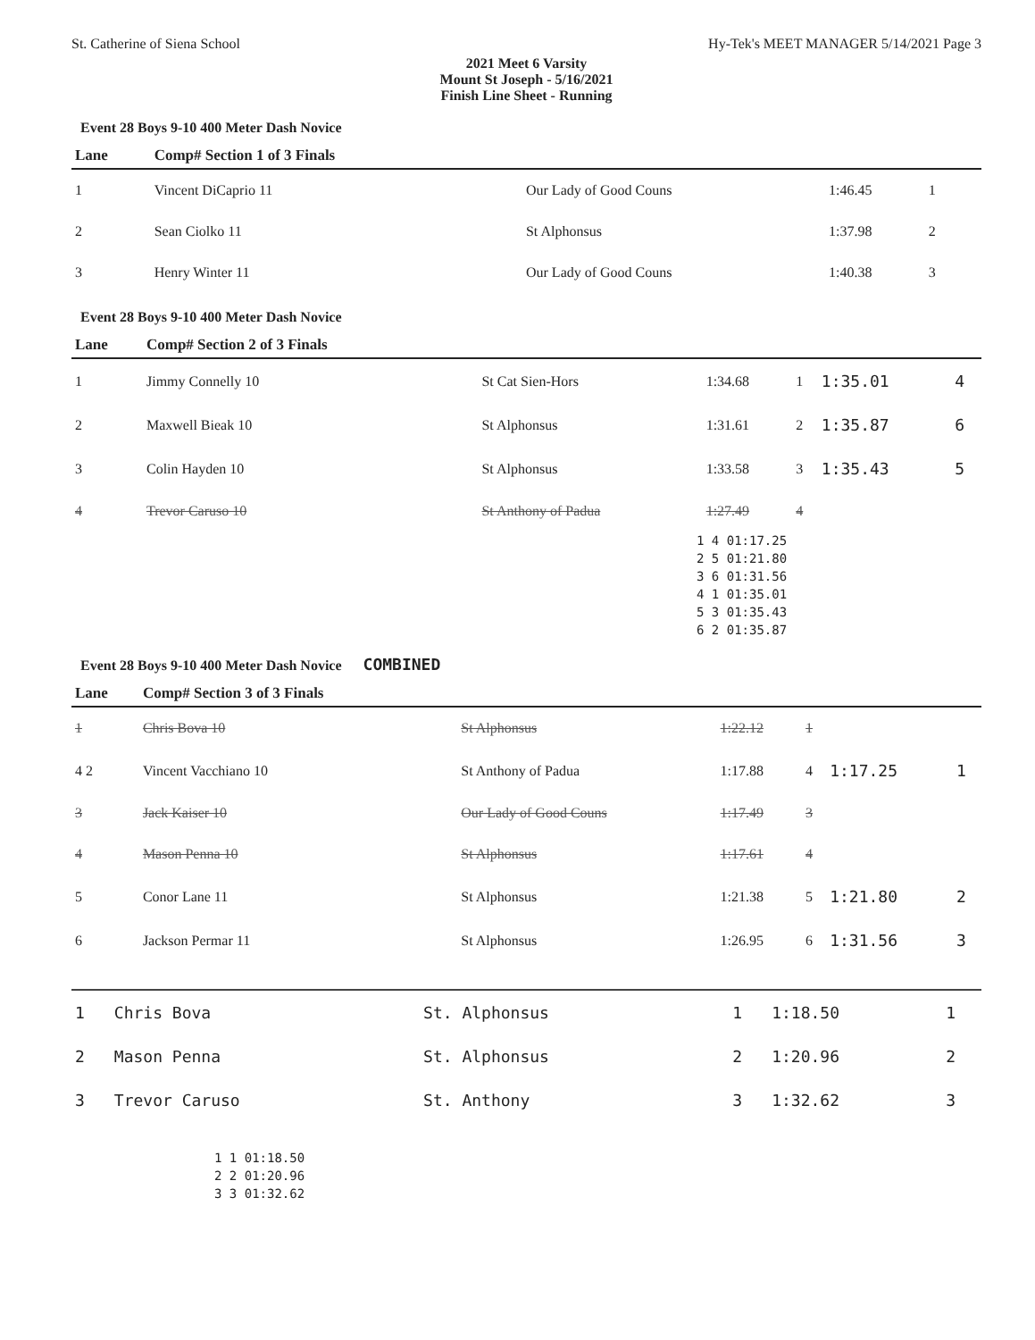St. Catherine of Siena School Hy-Tek's MEET MANAGER 5/14/2021 Page 3
2021 Meet 6 Varsity
Mount St Joseph - 5/16/2021
Finish Line Sheet - Running
Event 28 Boys 9-10 400 Meter Dash Novice
| Lane | Comp# Section 1 of 3 Finals | | | | | |
| --- | --- | --- | --- | --- | --- | --- |
| 1 | Vincent DiCaprio 11 | Our Lady of Good Couns | 1:46.45 | 1 | | |
| 2 | Sean Ciolko 11 | St Alphonsus | 1:37.98 | 2 | | |
| 3 | Henry Winter 11 | Our Lady of Good Couns | 1:40.38 | 3 | | |
Event 28 Boys 9-10 400 Meter Dash Novice
| Lane | Comp# Section 2 of 3 Finals | | | | | |
| --- | --- | --- | --- | --- | --- | --- |
| 1 | Jimmy Connelly 10 | St Cat Sien-Hors | 1:34.68 | 1 | 1:35.01 | 4 |
| 2 | Maxwell Bieak 10 | St Alphonsus | 1:31.61 | 2 | 1:35.87 | 6 |
| 3 | Colin Hayden 10 | St Alphonsus | 1:33.58 | 3 | 1:35.43 | 5 |
| 4 | Trevor Caruso 10 | St Anthony of Padua | 1:27.49 | 4 | | |
1 4 01:17.25 2 5 01:21.80 3 6 01:31.56 4 1 01:35.01 5 3 01:35.43 6 2 01:35.87
Event 28 Boys 9-10 400 Meter Dash Novice COMBINED
| Lane | Comp# Section 3 of 3 Finals | | | | | |
| --- | --- | --- | --- | --- | --- | --- |
| 1 | Chris Bova 10 | St Alphonsus | 1:22.12 | 1 | | |
| 4 2 | Vincent Vacchiano 10 | St Anthony of Padua | 1:17.88 | 4 | 1:17.25 | 1 |
| 3 | Jack Kaiser 10 | Our Lady of Good Couns | 1:17.49 | 3 | | |
| 4 | Mason Penna 10 | St Alphonsus | 1:17.61 | 4 | | |
| 5 | Conor Lane 11 | St Alphonsus | 1:21.38 | 5 | 1:21.80 | 2 |
| 6 | Jackson Permar 11 | St Alphonsus | 1:26.95 | 6 | 1:31.56 | 3 |
| 1 | Chris Bova | St. Alphonsus | 1 | 1:18.50 | 1 |
| 2 | Mason Penna | St. Alphonsus | 2 | 1:20.96 | 2 |
| 3 | Trevor Caruso | St. Anthony | 3 | 1:32.62 | 3 |
1 1 01:18.50 2 2 01:20.96 3 3 01:32.62